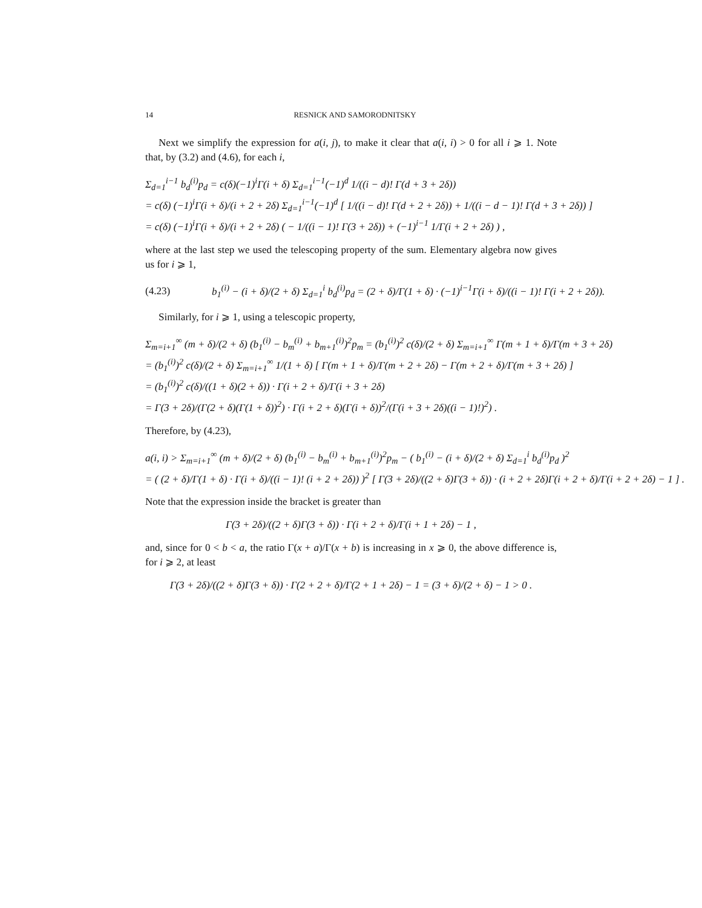14 RESNICK AND SAMORODNITSKY
Next we simplify the expression for a(i, j), to make it clear that a(i, i) > 0 for all i ⩾ 1. Note that, by (3.2) and (4.6), for each i,
Σ<sub>d=1</sub><sup>i−1</sup> b<sub>d</sub><sup>(i)</sup>p<sub>d</sub> = c(δ)(−1)<sup>i</sup>Γ(i + δ) Σ<sub>d=1</sub><sup>i−1</sup>(−1)<sup>d</sup> 1/((i − d)! Γ(d + 3 + 2δ))
= c(δ) (−1)<sup>i</sup>Γ(i + δ)/(i + 2 + 2δ) Σ<sub>d=1</sub><sup>i−1</sup>(−1)<sup>d</sup> [ 1/((i − d)! Γ(d + 2 + 2δ)) + 1/((i − d − 1)! Γ(d + 3 + 2δ)) ]
= c(δ) (−1)<sup>i</sup>Γ(i + δ)/(i + 2 + 2δ) ( − 1/((i − 1)! Γ(3 + 2δ)) + (−1)<sup>i−1</sup> 1/Γ(i + 2 + 2δ) ) ,
where at the last step we used the telescoping property of the sum. Elementary algebra now gives us for i ⩾ 1,
(4.23) b<sub>1</sub><sup>(i)</sup> − (i + δ)/(2 + δ) Σ<sub>d=1</sub><sup>i</sup> b<sub>d</sub><sup>(i)</sup>p<sub>d</sub> = (2 + δ)/Γ(1 + δ) · (−1)<sup>i−1</sup>Γ(i + δ)/((i − 1)! Γ(i + 2 + 2δ)).
Similarly, for i ⩾ 1, using a telescopic property,
Σ<sub>m=i+1</sub><sup>∞</sup> (m + δ)/(2 + δ) (b<sub>1</sub><sup>(i)</sup> − b<sub>m</sub><sup>(i)</sup> + b<sub>m+1</sub><sup>(i)</sup>)<sup>2</sup>p<sub>m</sub> = (b<sub>1</sub><sup>(i)</sup>)<sup>2</sup> c(δ)/(2 + δ) Σ<sub>m=i+1</sub><sup>∞</sup> Γ(m + 1 + δ)/Γ(m + 3 + 2δ)
= (b<sub>1</sub><sup>(i)</sup>)<sup>2</sup> c(δ)/(2 + δ) Σ<sub>m=i+1</sub><sup>∞</sup> 1/(1 + δ) [ Γ(m + 1 + δ)/Γ(m + 2 + 2δ) − Γ(m + 2 + δ)/Γ(m + 3 + 2δ) ]
= (b<sub>1</sub><sup>(i)</sup>)<sup>2</sup> c(δ)/((1 + δ)(2 + δ)) · Γ(i + 2 + δ)/Γ(i + 3 + 2δ)
= Γ(3 + 2δ)/(Γ(2 + δ)(Γ(1 + δ))<sup>2</sup>) · Γ(i + 2 + δ)(Γ(i + δ))<sup>2</sup>/(Γ(i + 3 + 2δ)((i − 1)!)<sup>2</sup>) .
Therefore, by (4.23),
a(i, i) > Σ<sub>m=i+1</sub><sup>∞</sup> (m + δ)/(2 + δ) (b<sub>1</sub><sup>(i)</sup> − b<sub>m</sub><sup>(i)</sup> + b<sub>m+1</sub><sup>(i)</sup>)<sup>2</sup>p<sub>m</sub> − ( b<sub>1</sub><sup>(i)</sup> − (i + δ)/(2 + δ) Σ<sub>d=1</sub><sup>i</sup> b<sub>d</sub><sup>(i)</sup>p<sub>d</sub> )<sup>2</sup>
= ( (2 + δ)/Γ(1 + δ) · Γ(i + δ)/((i − 1)! (i + 2 + 2δ)) )<sup>2</sup> [ Γ(3 + 2δ)/((2 + δ)Γ(3 + δ)) · (i + 2 + 2δ)Γ(i + 2 + δ)/Γ(i + 2 + 2δ) − 1 ] .
Note that the expression inside the bracket is greater than
Γ(3 + 2δ)/((2 + δ)Γ(3 + δ)) · Γ(i + 2 + δ)/Γ(i + 1 + 2δ) − 1 ,
and, since for 0 < b < a, the ratio Γ(x + a)/Γ(x + b) is increasing in x ⩾ 0, the above difference is, for i ⩾ 2, at least
Γ(3 + 2δ)/((2 + δ)Γ(3 + δ)) · Γ(2 + 2 + δ)/Γ(2 + 1 + 2δ) − 1 = (3 + δ)/(2 + δ) − 1 > 0 .